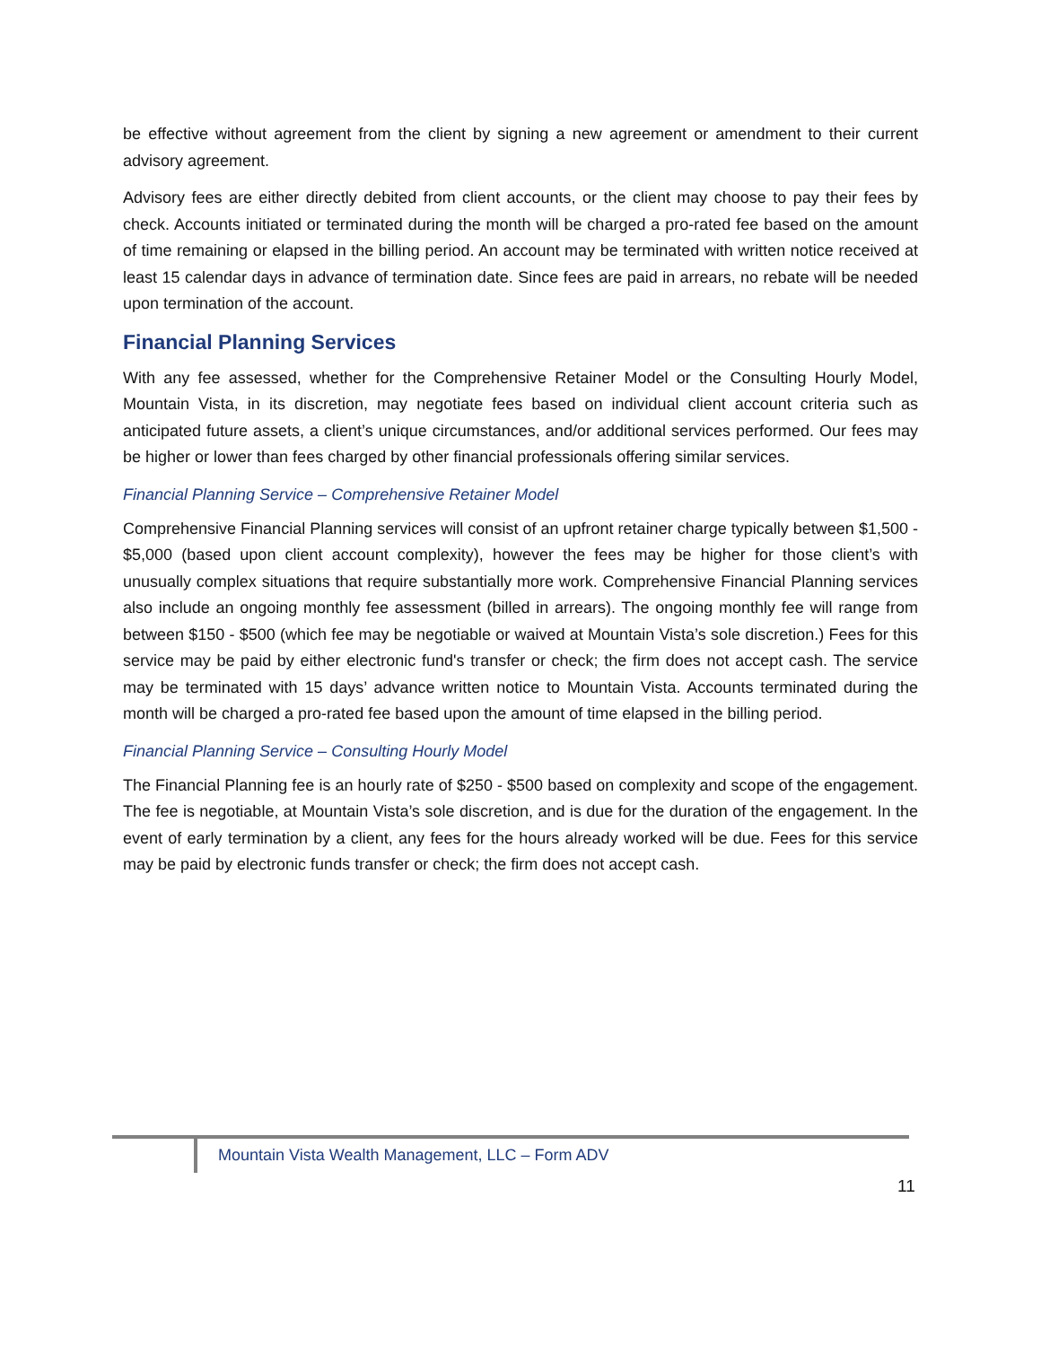be effective without agreement from the client by signing a new agreement or amendment to their current advisory agreement.
Advisory fees are either directly debited from client accounts, or the client may choose to pay their fees by check. Accounts initiated or terminated during the month will be charged a pro-rated fee based on the amount of time remaining or elapsed in the billing period. An account may be terminated with written notice received at least 15 calendar days in advance of termination date. Since fees are paid in arrears, no rebate will be needed upon termination of the account.
Financial Planning Services
With any fee assessed, whether for the Comprehensive Retainer Model or the Consulting Hourly Model, Mountain Vista, in its discretion, may negotiate fees based on individual client account criteria such as anticipated future assets, a client’s unique circumstances, and/or additional services performed. Our fees may be higher or lower than fees charged by other financial professionals offering similar services.
Financial Planning Service – Comprehensive Retainer Model
Comprehensive Financial Planning services will consist of an upfront retainer charge typically between $1,500 - $5,000 (based upon client account complexity), however the fees may be higher for those client’s with unusually complex situations that require substantially more work. Comprehensive Financial Planning services also include an ongoing monthly fee assessment (billed in arrears). The ongoing monthly fee will range from between $150 - $500 (which fee may be negotiable or waived at Mountain Vista’s sole discretion.) Fees for this service may be paid by either electronic fund's transfer or check; the firm does not accept cash. The service may be terminated with 15 days’ advance written notice to Mountain Vista. Accounts terminated during the month will be charged a pro-rated fee based upon the amount of time elapsed in the billing period.
Financial Planning Service – Consulting Hourly Model
The Financial Planning fee is an hourly rate of $250 - $500 based on complexity and scope of the engagement. The fee is negotiable, at Mountain Vista’s sole discretion, and is due for the duration of the engagement. In the event of early termination by a client, any fees for the hours already worked will be due. Fees for this service may be paid by electronic funds transfer or check; the firm does not accept cash.
Mountain Vista Wealth Management, LLC – Form ADV
11